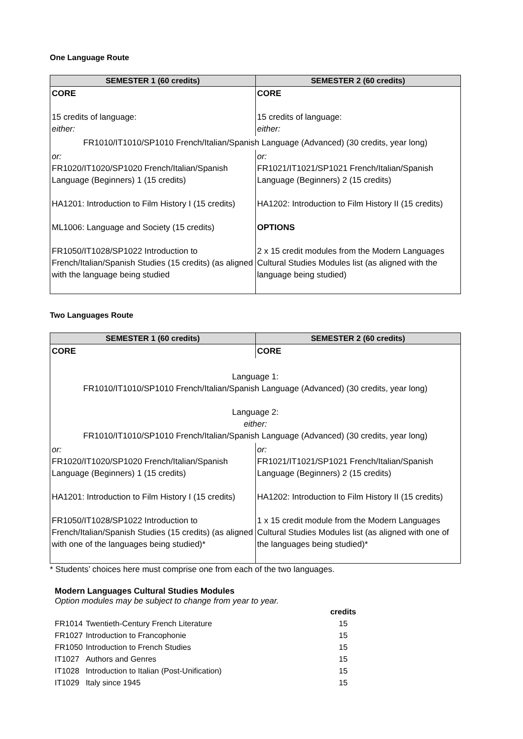One Language Route
| SEMESTER 1 (60 credits) | SEMESTER 2 (60 credits) |
| --- | --- |
| CORE 15 credits of language: either: | CORE 15 credits of language: either: |
| FR1010/IT1010/SP1010 French/Italian/Spanish Language (Advanced) (30 credits, year long) | |
| or: FR1020/IT1020/SP1020 French/Italian/Spanish Language (Beginners) 1 (15 credits) HA1201: Introduction to Film History I (15 credits) ML1006: Language and Society (15 credits) FR1050/IT1028/SP1022 Introduction to French/Italian/Spanish Studies (15 credits) (as aligned with the language being studied | or: FR1021/IT1021/SP1021 French/Italian/Spanish Language (Beginners) 2 (15 credits) HA1202: Introduction to Film History II (15 credits) OPTIONS 2 x 15 credit modules from the Modern Languages Cultural Studies Modules list (as aligned with the language being studied) |
Two Languages Route
| SEMESTER 1 (60 credits) | SEMESTER 2 (60 credits) |
| --- | --- |
| CORE | CORE |
| Language 1: FR1010/IT1010/SP1010 French/Italian/Spanish Language (Advanced) (30 credits, year long) Language 2: either: FR1010/IT1010/SP1010 French/Italian/Spanish Language (Advanced) (30 credits, year long) | |
| or: FR1020/IT1020/SP1020 French/Italian/Spanish Language (Beginners) 1 (15 credits) HA1201: Introduction to Film History I (15 credits) FR1050/IT1028/SP1022 Introduction to French/Italian/Spanish Studies (15 credits) (as aligned with one of the languages being studied)* | or: FR1021/IT1021/SP1021 French/Italian/Spanish Language (Beginners) 2 (15 credits) HA1202: Introduction to Film History II (15 credits) 1 x 15 credit module from the Modern Languages Cultural Studies Modules list (as aligned with one of the languages being studied)* |
* Students’ choices here must comprise one from each of the two languages.
Modern Languages Cultural Studies Modules
Option modules may be subject to change from year to year.
| | | credits |
| FR1014 | Twentieth-Century French Literature | 15 |
| FR1027 | Introduction to Francophonie | 15 |
| FR1050 | Introduction to French Studies | 15 |
| IT1027 | Authors and Genres | 15 |
| IT1028 | Introduction to Italian (Post-Unification) | 15 |
| IT1029 | Italy since 1945 | 15 |